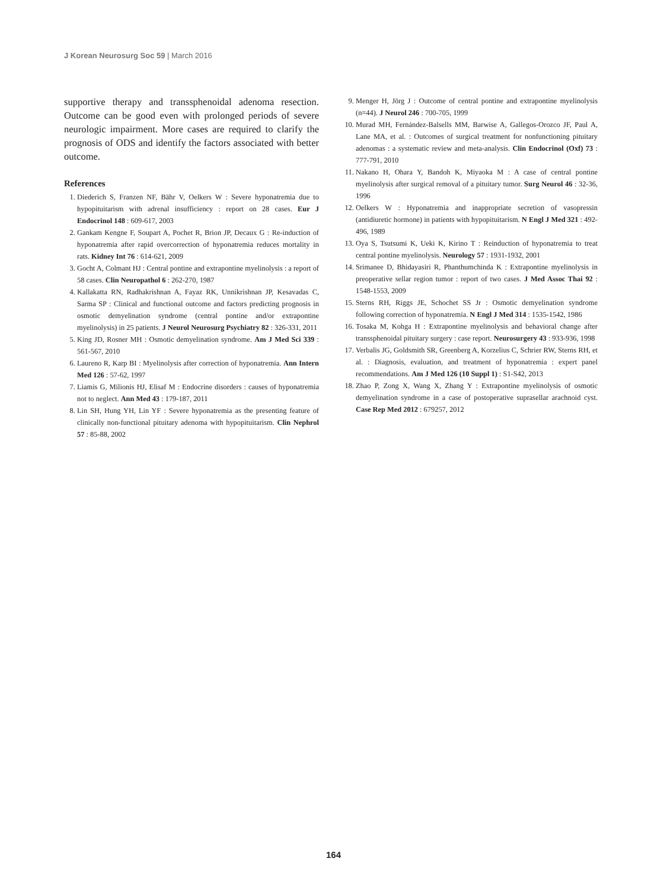J Korean Neurosurg Soc 59 | March 2016
supportive therapy and transsphenoidal adenoma resection. Outcome can be good even with prolonged periods of severe neurologic impairment. More cases are required to clarify the prognosis of ODS and identify the factors associated with better outcome.
References
1. Diederich S, Franzen NF, Bähr V, Oelkers W : Severe hyponatremia due to hypopituitarism with adrenal insufficiency : report on 28 cases. Eur J Endocrinol 148 : 609-617, 2003
2. Gankam Kengne F, Soupart A, Pochet R, Brion JP, Decaux G : Re-induction of hyponatremia after rapid overcorrection of hyponatremia reduces mortality in rats. Kidney Int 76 : 614-621, 2009
3. Gocht A, Colmant HJ : Central pontine and extrapontine myelinolysis : a report of 58 cases. Clin Neuropathol 6 : 262-270, 1987
4. Kallakatta RN, Radhakrishnan A, Fayaz RK, Unnikrishnan JP, Kesavadas C, Sarma SP : Clinical and functional outcome and factors predicting prognosis in osmotic demyelination syndrome (central pontine and/or extrapontine myelinolysis) in 25 patients. J Neurol Neurosurg Psychiatry 82 : 326-331, 2011
5. King JD, Rosner MH : Osmotic demyelination syndrome. Am J Med Sci 339 : 561-567, 2010
6. Laureno R, Karp BI : Myelinolysis after correction of hyponatremia. Ann Intern Med 126 : 57-62, 1997
7. Liamis G, Milionis HJ, Elisaf M : Endocrine disorders : causes of hyponatremia not to neglect. Ann Med 43 : 179-187, 2011
8. Lin SH, Hung YH, Lin YF : Severe hyponatremia as the presenting feature of clinically non-functional pituitary adenoma with hypopituitarism. Clin Nephrol 57 : 85-88, 2002
9. Menger H, Jörg J : Outcome of central pontine and extrapontine myelinolysis (n=44). J Neurol 246 : 700-705, 1999
10. Murad MH, Fernández-Balsells MM, Barwise A, Gallegos-Orozco JF, Paul A, Lane MA, et al. : Outcomes of surgical treatment for nonfunctioning pituitary adenomas : a systematic review and meta-analysis. Clin Endocrinol (Oxf) 73 : 777-791, 2010
11. Nakano H, Ohara Y, Bandoh K, Miyaoka M : A case of central pontine myelinolysis after surgical removal of a pituitary tumor. Surg Neurol 46 : 32-36, 1996
12. Oelkers W : Hyponatremia and inappropriate secretion of vasopressin (antidiuretic hormone) in patients with hypopituitarism. N Engl J Med 321 : 492-496, 1989
13. Oya S, Tsutsumi K, Ueki K, Kirino T : Reinduction of hyponatremia to treat central pontine myelinolysis. Neurology 57 : 1931-1932, 2001
14. Srimanee D, Bhidayasiri R, Phanthumchinda K : Extrapontine myelinolysis in preoperative sellar region tumor : report of two cases. J Med Assoc Thai 92 : 1548-1553, 2009
15. Sterns RH, Riggs JE, Schochet SS Jr : Osmotic demyelination syndrome following correction of hyponatremia. N Engl J Med 314 : 1535-1542, 1986
16. Tosaka M, Kohga H : Extrapontine myelinolysis and behavioral change after transsphenoidal pituitary surgery : case report. Neurosurgery 43 : 933-936, 1998
17. Verbalis JG, Goldsmith SR, Greenberg A, Korzelius C, Schrier RW, Sterns RH, et al. : Diagnosis, evaluation, and treatment of hyponatremia : expert panel recommendations. Am J Med 126 (10 Suppl 1) : S1-S42, 2013
18. Zhao P, Zong X, Wang X, Zhang Y : Extrapontine myelinolysis of osmotic demyelination syndrome in a case of postoperative suprasellar arachnoid cyst. Case Rep Med 2012 : 679257, 2012
164